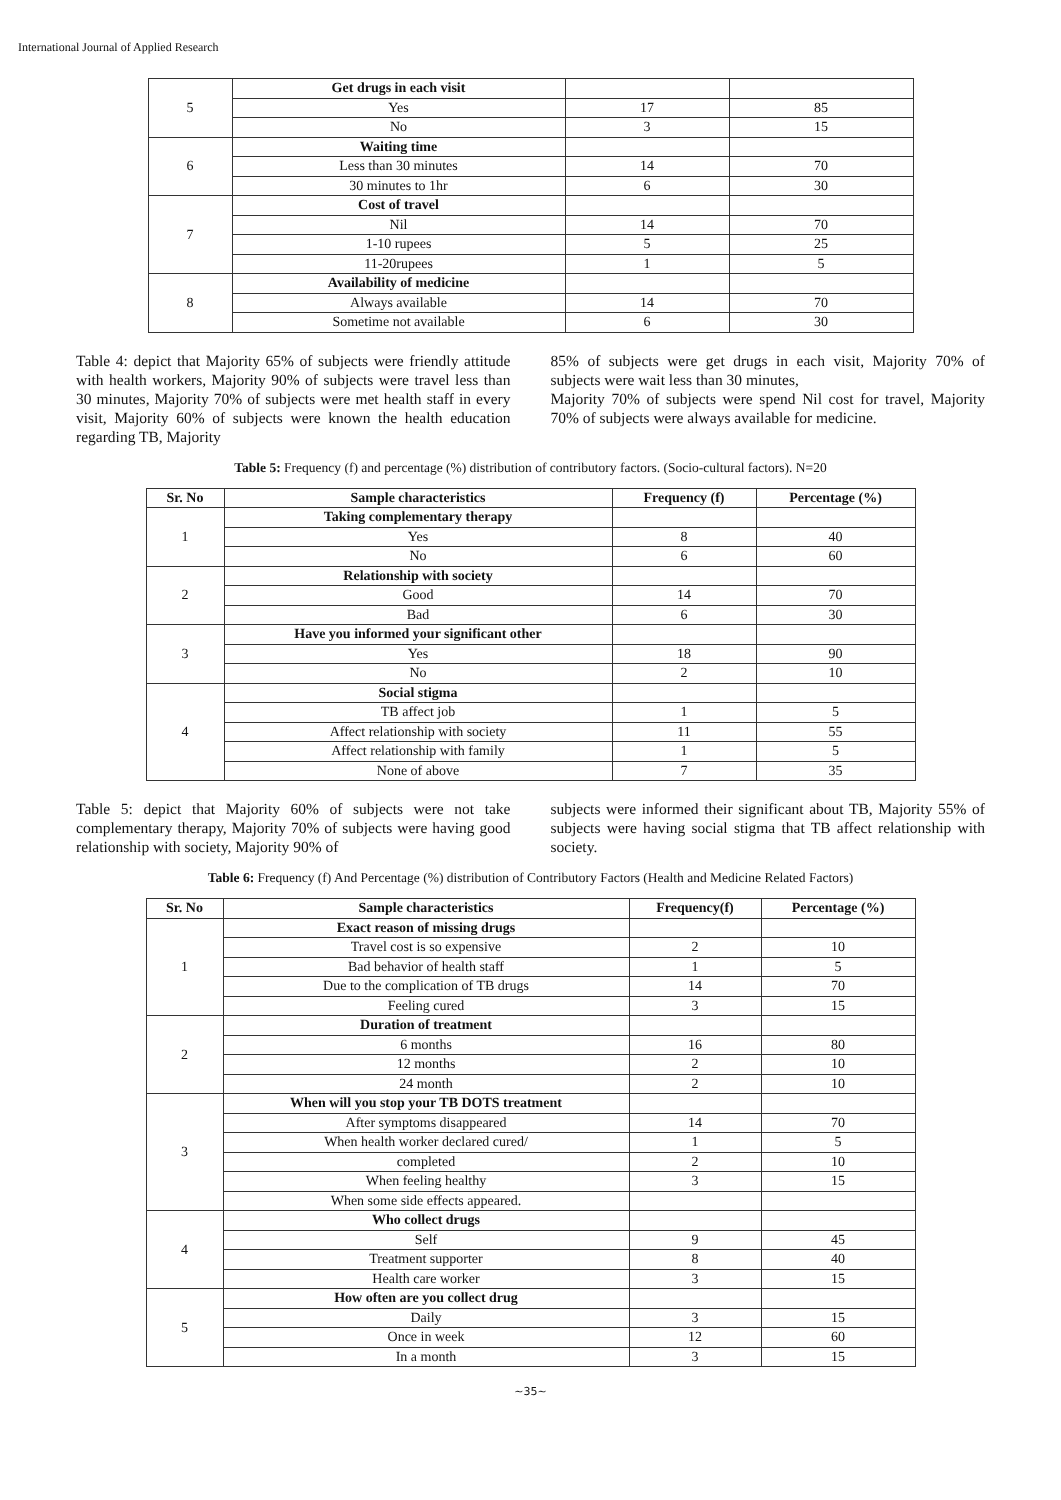International Journal of Applied Research
| 5 | Get drugs in each visit | | |
| | Yes | 17 | 85 |
| | No | 3 | 15 |
| 6 | Waiting time | | |
| | Less than 30 minutes | 14 | 70 |
| | 30 minutes to 1hr | 6 | 30 |
| 7 | Cost of travel | | |
| | Nil | 14 | 70 |
| | 1-10 rupees | 5 | 25 |
| | 11-20rupees | 1 | 5 |
| 8 | Availability of medicine | | |
| | Always available | 14 | 70 |
| | Sometime not available | 6 | 30 |
Table 4: depict that Majority 65% of subjects were friendly attitude with health workers, Majority 90% of subjects were travel less than 30 minutes, Majority 70% of subjects were met health staff in every visit, Majority 60% of subjects were known the health education regarding TB, Majority
85% of subjects were get drugs in each visit, Majority 70% of subjects were wait less than 30 minutes,
Majority 70% of subjects were spend Nil cost for travel, Majority 70% of subjects were always available for medicine.
Table 5: Frequency (f) and percentage (%) distribution of contributory factors. (Socio-cultural factors). N=20
| Sr. No | Sample characteristics | Frequency (f) | Percentage (%) |
| --- | --- | --- | --- |
| 1 | Taking complementary therapy | | |
| | Yes | 8 | 40 |
| | No | 6 | 60 |
| 2 | Relationship with society | | |
| | Good | 14 | 70 |
| | Bad | 6 | 30 |
| 3 | Have you informed your significant other | | |
| | Yes | 18 | 90 |
| | No | 2 | 10 |
| 4 | Social stigma | | |
| | TB affect job | 1 | 5 |
| | Affect relationship with society | 11 | 55 |
| | Affect relationship with family | 1 | 5 |
| | None of above | 7 | 35 |
Table 5: depict that Majority 60% of subjects were not take complementary therapy, Majority 70% of subjects were having good relationship with society, Majority 90% of
subjects were informed their significant about TB, Majority 55% of subjects were having social stigma that TB affect relationship with society.
Table 6: Frequency (f) And Percentage (%) distribution of Contributory Factors (Health and Medicine Related Factors)
| Sr. No | Sample characteristics | Frequency(f) | Percentage (%) |
| --- | --- | --- | --- |
| 1 | Exact reason of missing drugs | | |
| | Travel cost is so expensive | 2 | 10 |
| | Bad behavior of health staff | 1 | 5 |
| | Due to the complication of TB drugs | 14 | 70 |
| | Feeling cured | 3 | 15 |
| 2 | Duration of treatment | | |
| | 6 months | 16 | 80 |
| | 12 months | 2 | 10 |
| | 24 month | 2 | 10 |
| 3 | When will you stop your TB DOTS treatment | | |
| | After symptoms disappeared | 14 | 70 |
| | When health worker declared cured/ | 1 | 5 |
| | completed | 2 | 10 |
| | When feeling healthy | 3 | 15 |
| | When some side effects appeared. | | |
| 4 | Who collect drugs | | |
| | Self | 9 | 45 |
| | Treatment supporter | 8 | 40 |
| | Health care worker | 3 | 15 |
| 5 | How often are you collect drug | | |
| | Daily | 3 | 15 |
| | Once in week | 12 | 60 |
| | In a month | 3 | 15 |
~35~